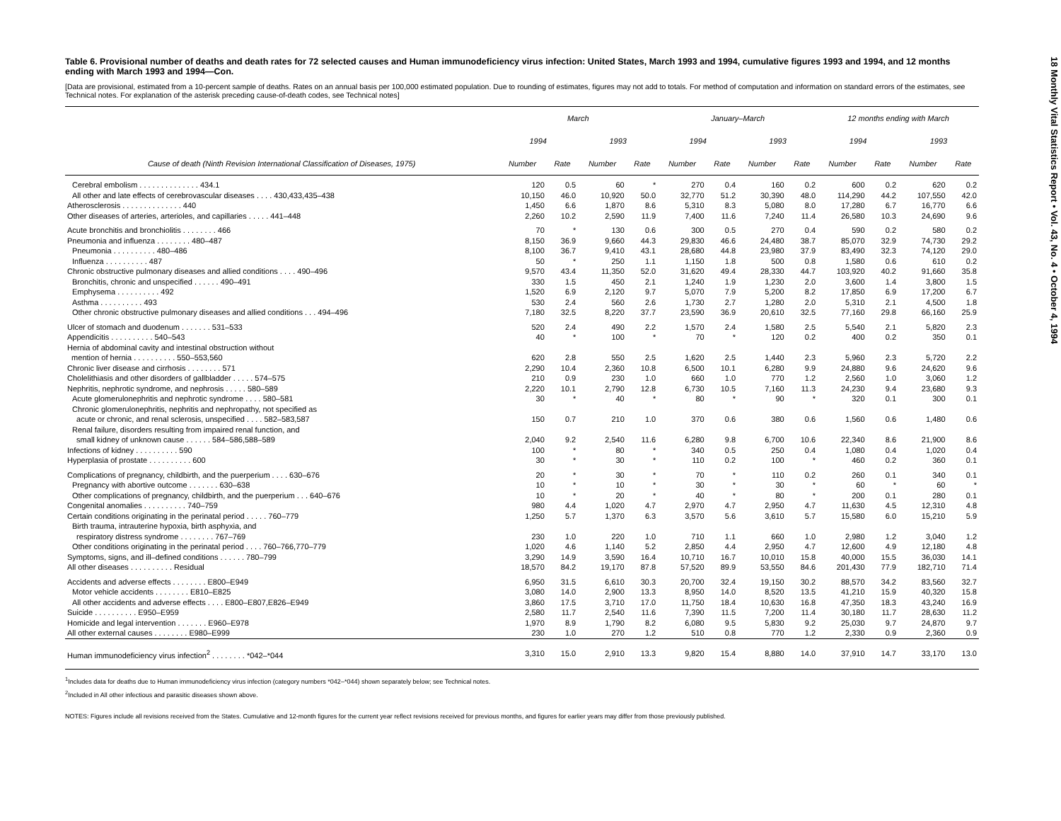18 Monthly Vital Statistics Report • Vol. 43, No. 4 • October 4, 1994
Table 6. Provisional number of deaths and death rates for 72 selected causes and Human immunodeficiency virus infection: United States, March 1993 and 1994, cumulative figures 1993 and 1994, and 12 months ending with March 1993 and 1994—Con.
[Data are provisional, estimated from a 10-percent sample of deaths. Rates on an annual basis per 100,000 estimated population. Due to rounding of estimates, figures may not add to totals. For method of computation and information on standard errors of the estimates, see Technical notes. For explanation of the asterisk preceding cause-of-death codes, see Technical notes]
| Cause of death (Ninth Revision International Classification of Diseases, 1975) | March | | | | January–March | | | | 12 months ending with March | | | |
| --- | --- | --- | --- | --- | --- | --- | --- | --- | --- | --- | --- | --- |
| | 1994 | | 1993 | | 1994 | | 1993 | | 1994 | | 1993 | |
| | Number | Rate | Number | Rate | Number | Rate | Number | Rate | Number | Rate | Number | Rate |
| Cerebral embolism . . . . . . . . . . . . . . 434.1 | 120 | 0.5 | 60 | * | 270 | 0.4 | 160 | 0.2 | 600 | 0.2 | 620 | 0.2 |
| All other and late effects of cerebrovascular diseases . . . . 430,433,435–438 | 10,150 | 46.0 | 10,920 | 50.0 | 32,770 | 51.2 | 30,390 | 48.0 | 114,290 | 44.2 | 107,550 | 42.0 |
| Atherosclerosis . . . . . . . . . . . . . . 440 | 1,450 | 6.6 | 1,870 | 8.6 | 5,310 | 8.3 | 5,080 | 8.0 | 17,280 | 6.7 | 16,770 | 6.6 |
| Other diseases of arteries, arterioles, and capillaries . . . . . 441–448 | 2,260 | 10.2 | 2,590 | 11.9 | 7,400 | 11.6 | 7,240 | 11.4 | 26,580 | 10.3 | 24,690 | 9.6 |
| Acute bronchitis and bronchiolitis . . . . . . . . 466 | 70 | * | 130 | 0.6 | 300 | 0.5 | 270 | 0.4 | 590 | 0.2 | 580 | 0.2 |
| Pneumonia and influenza . . . . . . . . 480–487 | 8,150 | 36.9 | 9,660 | 44.3 | 29,830 | 46.6 | 24,480 | 38.7 | 85,070 | 32.9 | 74,730 | 29.2 |
| Pneumonia . . . . . . . . . . 480–486 | 8,100 | 36.7 | 9,410 | 43.1 | 28,680 | 44.8 | 23,980 | 37.9 | 83,490 | 32.3 | 74,120 | 29.0 |
| Influenza . . . . . . . . . . 487 | 50 | * | 250 | 1.1 | 1,150 | 1.8 | 500 | 0.8 | 1,580 | 0.6 | 610 | 0.2 |
| Chronic obstructive pulmonary diseases and allied conditions . . . . 490–496 | 9,570 | 43.4 | 11,350 | 52.0 | 31,620 | 49.4 | 28,330 | 44.7 | 103,920 | 40.2 | 91,660 | 35.8 |
| Bronchitis, chronic and unspecified . . . . . . 490–491 | 330 | 1.5 | 450 | 2.1 | 1,240 | 1.9 | 1,230 | 2.0 | 3,600 | 1.4 | 3,800 | 1.5 |
| Emphysema . . . . . . . . . . 492 | 1,520 | 6.9 | 2,120 | 9.7 | 5,070 | 7.9 | 5,200 | 8.2 | 17,850 | 6.9 | 17,200 | 6.7 |
| Asthma . . . . . . . . . . 493 | 530 | 2.4 | 560 | 2.6 | 1,730 | 2.7 | 1,280 | 2.0 | 5,310 | 2.1 | 4,500 | 1.8 |
| Other chronic obstructive pulmonary diseases and allied conditions . . . 494–496 | 7,180 | 32.5 | 8,220 | 37.7 | 23,590 | 36.9 | 20,610 | 32.5 | 77,160 | 29.8 | 66,160 | 25.9 |
| Ulcer of stomach and duodenum . . . . . . . 531–533 | 520 | 2.4 | 490 | 2.2 | 1,570 | 2.4 | 1,580 | 2.5 | 5,540 | 2.1 | 5,820 | 2.3 |
| Appendicitis . . . . . . . . . . 540–543 | 40 | * | 100 | * | 70 | * | 120 | 0.2 | 400 | 0.2 | 350 | 0.1 |
| Hernia of abdominal cavity and intestinal obstruction without mention of hernia . . . . . . . . . . 550–553,560 | 620 | 2.8 | 550 | 2.5 | 1,620 | 2.5 | 1,440 | 2.3 | 5,960 | 2.3 | 5,720 | 2.2 |
| Chronic liver disease and cirrhosis . . . . . . . . 571 | 2,290 | 10.4 | 2,360 | 10.8 | 6,500 | 10.1 | 6,280 | 9.9 | 24,880 | 9.6 | 24,620 | 9.6 |
| Cholelithiasis and other disorders of gallbladder . . . . . 574–575 | 210 | 0.9 | 230 | 1.0 | 660 | 1.0 | 770 | 1.2 | 2,560 | 1.0 | 3,060 | 1.2 |
| Nephritis, nephrotic syndrome, and nephrosis . . . . . 580–589 | 2,220 | 10.1 | 2,790 | 12.8 | 6,730 | 10.5 | 7,160 | 11.3 | 24,230 | 9.4 | 23,680 | 9.3 |
| Acute glomerulonephritis and nephrotic syndrome . . . . 580–581 | 30 | * | 40 | * | 80 | * | 90 | * | 320 | 0.1 | 300 | 0.1 |
| Chronic glomerulonephritis, nephritis and nephropathy, not specified as acute or chronic, and renal sclerosis, unspecified . . . . 582–583,587 | 150 | 0.7 | 210 | 1.0 | 370 | 0.6 | 380 | 0.6 | 1,560 | 0.6 | 1,480 | 0.6 |
| Renal failure, disorders resulting from impaired renal function, and small kidney of unknown cause . . . . . . 584–586,588–589 | 2,040 | 9.2 | 2,540 | 11.6 | 6,280 | 9.8 | 6,700 | 10.6 | 22,340 | 8.6 | 21,900 | 8.6 |
| Infections of kidney . . . . . . . . . . 590 | 100 | * | 80 | * | 340 | 0.5 | 250 | 0.4 | 1,080 | 0.4 | 1,020 | 0.4 |
| Hyperplasia of prostate . . . . . . . . . . 600 | 30 | * | 30 | * | 110 | 0.2 | 100 | * | 460 | 0.2 | 360 | 0.1 |
| Complications of pregnancy, childbirth, and the puerperium . . . . 630–676 | 20 | * | 30 | * | 70 | * | 110 | 0.2 | 260 | 0.1 | 340 | 0.1 |
| Pregnancy with abortive outcome . . . . . . . 630–638 | 10 | * | 10 | * | 30 | * | 30 | * | 60 | * | 60 | * |
| Other complications of pregnancy, childbirth, and the puerperium . . . 640–676 | 10 | * | 20 | * | 40 | * | 80 | * | 200 | 0.1 | 280 | 0.1 |
| Congenital anomalies . . . . . . . . . . 740–759 | 980 | 4.4 | 1,020 | 4.7 | 2,970 | 4.7 | 2,950 | 4.7 | 11,630 | 4.5 | 12,310 | 4.8 |
| Certain conditions originating in the perinatal period . . . . . 760–779 | 1,250 | 5.7 | 1,370 | 6.3 | 3,570 | 5.6 | 3,610 | 5.7 | 15,580 | 6.0 | 15,210 | 5.9 |
| Birth trauma, intrauterine hypoxia, birth asphyxia, and respiratory distress syndrome . . . . . . . . 767–769 | 230 | 1.0 | 220 | 1.0 | 710 | 1.1 | 660 | 1.0 | 2,980 | 1.2 | 3,040 | 1.2 |
| Other conditions originating in the perinatal period . . . . 760–766,770–779 | 1,020 | 4.6 | 1,140 | 5.2 | 2,850 | 4.4 | 2,950 | 4.7 | 12,600 | 4.9 | 12,180 | 4.8 |
| Symptoms, signs, and ill–defined conditions . . . . . . 780–799 | 3,290 | 14.9 | 3,590 | 16.4 | 10,710 | 16.7 | 10,010 | 15.8 | 40,000 | 15.5 | 36,030 | 14.1 |
| All other diseases . . . . . . . . . . Residual | 18,570 | 84.2 | 19,170 | 87.8 | 57,520 | 89.9 | 53,550 | 84.6 | 201,430 | 77.9 | 182,710 | 71.4 |
| Accidents and adverse effects . . . . . . . . E800–E949 | 6,950 | 31.5 | 6,610 | 30.3 | 20,700 | 32.4 | 19,150 | 30.2 | 88,570 | 34.2 | 83,560 | 32.7 |
| Motor vehicle accidents . . . . . . . . E810–E825 | 3,080 | 14.0 | 2,900 | 13.3 | 8,950 | 14.0 | 8,520 | 13.5 | 41,210 | 15.9 | 40,320 | 15.8 |
| All other accidents and adverse effects . . . . E800–E807,E826–E949 | 3,860 | 17.5 | 3,710 | 17.0 | 11,750 | 18.4 | 10,630 | 16.8 | 47,350 | 18.3 | 43,240 | 16.9 |
| Suicide . . . . . . . . . . E950–E959 | 2,580 | 11.7 | 2,540 | 11.6 | 7,390 | 11.5 | 7,200 | 11.4 | 30,180 | 11.7 | 28,630 | 11.2 |
| Homicide and legal intervention . . . . . . . E960–E978 | 1,970 | 8.9 | 1,790 | 8.2 | 6,080 | 9.5 | 5,830 | 9.2 | 25,030 | 9.7 | 24,870 | 9.7 |
| All other external causes . . . . . . . . E980–E999 | 230 | 1.0 | 270 | 1.2 | 510 | 0.8 | 770 | 1.2 | 2,330 | 0.9 | 2,360 | 0.9 |
| Human immunodeficiency virus infection<sup>2</sup> . . . . . . . . *042–*044 | 3,310 | 15.0 | 2,910 | 13.3 | 9,820 | 15.4 | 8,880 | 14.0 | 37,910 | 14.7 | 33,170 | 13.0 |
<sup>1</sup> Includes data for deaths due to Human immunodeficiency virus infection (category numbers *042–*044) shown separately below; see Technical notes.
<sup>2</sup> Included in All other infectious and parasitic diseases shown above.
NOTES: Figures include all revisions received from the States. Cumulative and 12-month figures for the current year reflect revisions received for previous months, and figures for earlier years may differ from those previously published.